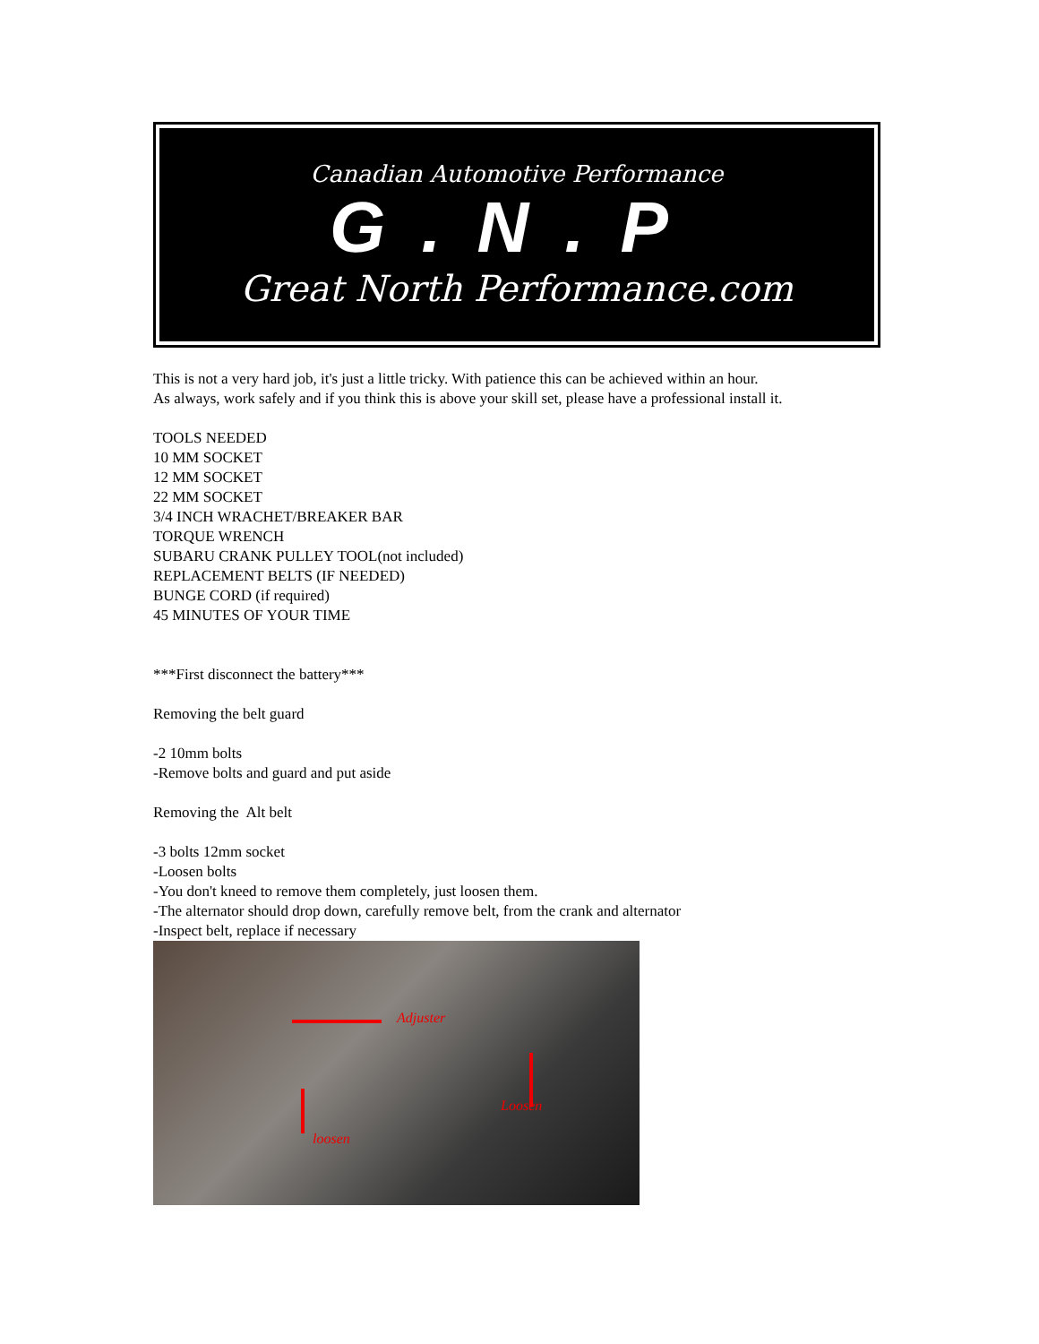Canadian Automotive Performance
G.N.P
Great North Performance.com
This is not a very hard job, it's just a little tricky. With patience this can be achieved within an hour.
As always, work safely and if you think this is above your skill set, please have a professional install it.
TOOLS NEEDED
10 MM SOCKET
12 MM SOCKET
22 MM SOCKET
3/4 INCH WRACHET/BREAKER BAR
TORQUE WRENCH
SUBARU CRANK PULLEY TOOL(not included)
REPLACEMENT BELTS (IF NEEDED)
BUNGE CORD (if required)
45 MINUTES OF YOUR TIME
***First disconnect the battery***
Removing the belt guard
-2 10mm bolts
-Remove bolts and guard and put aside
Removing the Alt belt
-3 bolts 12mm socket
-Loosen bolts
-You don't kneed to remove them completely, just loosen them.
-The alternator should drop down, carefully remove belt, from the crank and alternator
-Inspect belt, replace if necessary
Adjuster
Loosen
loosen